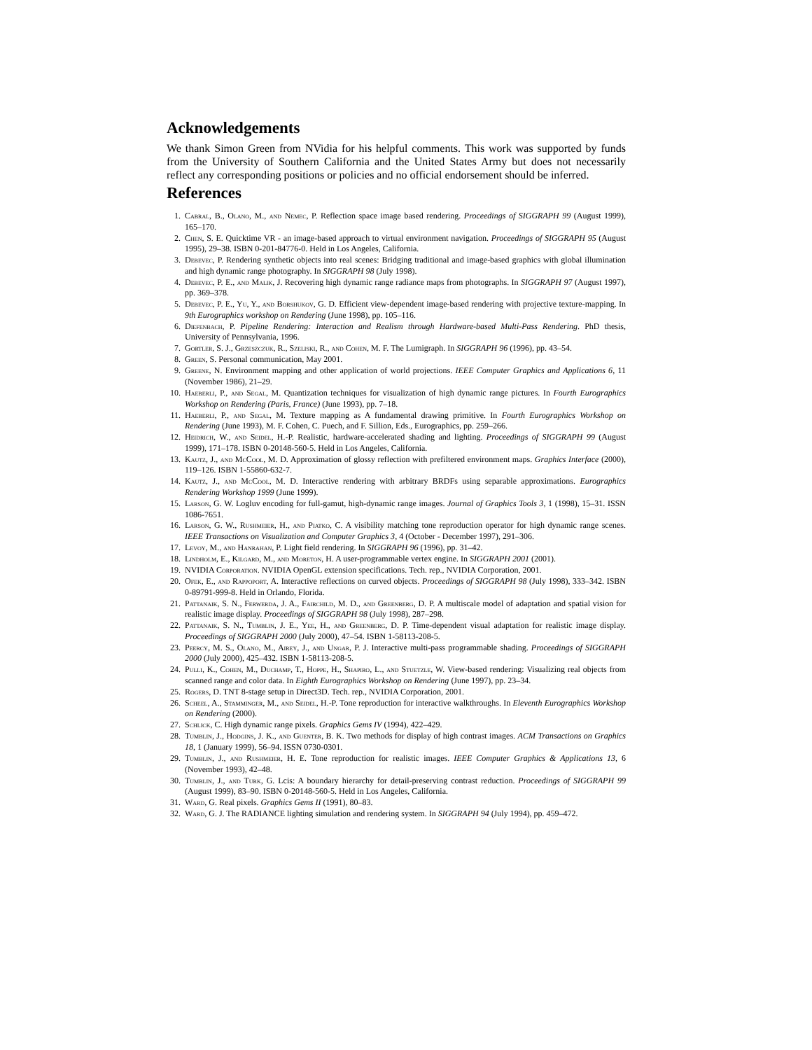Acknowledgements
We thank Simon Green from NVidia for his helpful comments. This work was supported by funds from the University of Southern California and the United States Army but does not necessarily reflect any corresponding positions or policies and no official endorsement should be inferred.
References
1. Cabral, B., Olano, M., and Nemec, P. Reflection space image based rendering. Proceedings of SIGGRAPH 99 (August 1999), 165–170.
2. Chen, S. E. Quicktime VR - an image-based approach to virtual environment navigation. Proceedings of SIGGRAPH 95 (August 1995), 29–38. ISBN 0-201-84776-0. Held in Los Angeles, California.
3. Debevec, P. Rendering synthetic objects into real scenes: Bridging traditional and image-based graphics with global illumination and high dynamic range photography. In SIGGRAPH 98 (July 1998).
4. Debevec, P. E., and Malik, J. Recovering high dynamic range radiance maps from photographs. In SIGGRAPH 97 (August 1997), pp. 369–378.
5. Debevec, P. E., Yu, Y., and Borshukov, G. D. Efficient view-dependent image-based rendering with projective texture-mapping. In 9th Eurographics workshop on Rendering (June 1998), pp. 105–116.
6. Diefenbach, P. Pipeline Rendering: Interaction and Realism through Hardware-based Multi-Pass Rendering. PhD thesis, University of Pennsylvania, 1996.
7. Gortler, S. J., Grzeszczuk, R., Szeliski, R., and Cohen, M. F. The Lumigraph. In SIGGRAPH 96 (1996), pp. 43–54.
8. Green, S. Personal communication, May 2001.
9. Greene, N. Environment mapping and other application of world projections. IEEE Computer Graphics and Applications 6, 11 (November 1986), 21–29.
10. Haeberli, P., and Segal, M. Quantization techniques for visualization of high dynamic range pictures. In Fourth Eurographics Workshop on Rendering (Paris, France) (June 1993), pp. 7–18.
11. Haeberli, P., and Segal, M. Texture mapping as A fundamental drawing primitive. In Fourth Eurographics Workshop on Rendering (June 1993), M. F. Cohen, C. Puech, and F. Sillion, Eds., Eurographics, pp. 259–266.
12. Heidrich, W., and Seidel, H.-P. Realistic, hardware-accelerated shading and lighting. Proceedings of SIGGRAPH 99 (August 1999), 171–178. ISBN 0-20148-560-5. Held in Los Angeles, California.
13. Kautz, J., and McCool, M. D. Approximation of glossy reflection with prefiltered environment maps. Graphics Interface (2000), 119–126. ISBN 1-55860-632-7.
14. Kautz, J., and McCool, M. D. Interactive rendering with arbitrary BRDFs using separable approximations. Eurographics Rendering Workshop 1999 (June 1999).
15. Larson, G. W. Logluv encoding for full-gamut, high-dynamic range images. Journal of Graphics Tools 3, 1 (1998), 15–31. ISSN 1086-7651.
16. Larson, G. W., Rushmeier, H., and Piatko, C. A visibility matching tone reproduction operator for high dynamic range scenes. IEEE Transactions on Visualization and Computer Graphics 3, 4 (October - December 1997), 291–306.
17. Levoy, M., and Hanrahan, P. Light field rendering. In SIGGRAPH 96 (1996), pp. 31–42.
18. Lindholm, E., Kilgard, M., and Moreton, H. A user-programmable vertex engine. In SIGGRAPH 2001 (2001).
19. NVIDIA Corporation. NVIDIA OpenGL extension specifications. Tech. rep., NVIDIA Corporation, 2001.
20. Ofek, E., and Rappoport, A. Interactive reflections on curved objects. Proceedings of SIGGRAPH 98 (July 1998), 333–342. ISBN 0-89791-999-8. Held in Orlando, Florida.
21. Pattanaik, S. N., Ferwerda, J. A., Fairchild, M. D., and Greenberg, D. P. A multiscale model of adaptation and spatial vision for realistic image display. Proceedings of SIGGRAPH 98 (July 1998), 287–298.
22. Pattanaik, S. N., Tumblin, J. E., Yee, H., and Greenberg, D. P. Time-dependent visual adaptation for realistic image display. Proceedings of SIGGRAPH 2000 (July 2000), 47–54. ISBN 1-58113-208-5.
23. Peercy, M. S., Olano, M., Airey, J., and Ungar, P. J. Interactive multi-pass programmable shading. Proceedings of SIGGRAPH 2000 (July 2000), 425–432. ISBN 1-58113-208-5.
24. Pulli, K., Cohen, M., Duchamp, T., Hoppe, H., Shapiro, L., and Stuetzle, W. View-based rendering: Visualizing real objects from scanned range and color data. In Eighth Eurographics Workshop on Rendering (June 1997), pp. 23–34.
25. Rogers, D. TNT 8-stage setup in Direct3D. Tech. rep., NVIDIA Corporation, 2001.
26. Scheel, A., Stamminger, M., and Seidel, H.-P. Tone reproduction for interactive walkthroughs. In Eleventh Eurographics Workshop on Rendering (2000).
27. Schlick, C. High dynamic range pixels. Graphics Gems IV (1994), 422–429.
28. Tumblin, J., Hodgins, J. K., and Guenter, B. K. Two methods for display of high contrast images. ACM Transactions on Graphics 18, 1 (January 1999), 56–94. ISSN 0730-0301.
29. Tumblin, J., and Rushmeier, H. E. Tone reproduction for realistic images. IEEE Computer Graphics & Applications 13, 6 (November 1993), 42–48.
30. Tumblin, J., and Turk, G. Lcis: A boundary hierarchy for detail-preserving contrast reduction. Proceedings of SIGGRAPH 99 (August 1999), 83–90. ISBN 0-20148-560-5. Held in Los Angeles, California.
31. Ward, G. Real pixels. Graphics Gems II (1991), 80–83.
32. Ward, G. J. The RADIANCE lighting simulation and rendering system. In SIGGRAPH 94 (July 1994), pp. 459–472.